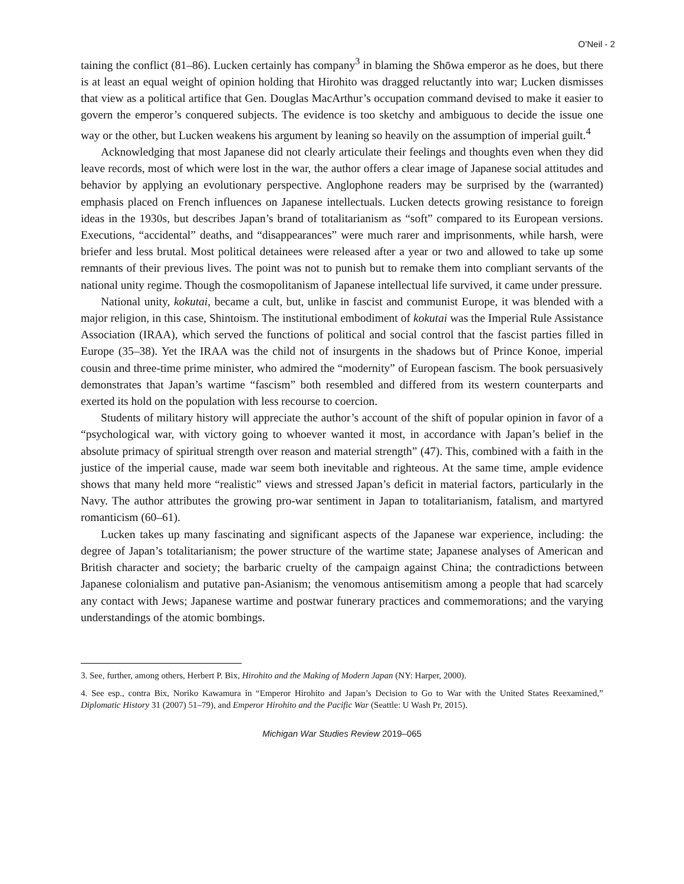O’Neil - 2
taining the conflict (81–86). Lucken certainly has company<sup>3</sup> in blaming the Shōwa emperor as he does, but there is at least an equal weight of opinion holding that Hirohito was dragged reluctantly into war; Lucken dismisses that view as a political artifice that Gen. Douglas MacArthur’s occupation command devised to make it easier to govern the emperor’s conquered subjects. The evidence is too sketchy and ambiguous to decide the issue one way or the other, but Lucken weakens his argument by leaning so heavily on the assumption of imperial guilt.<sup>4</sup>
Acknowledging that most Japanese did not clearly articulate their feelings and thoughts even when they did leave records, most of which were lost in the war, the author offers a clear image of Japanese social attitudes and behavior by applying an evolutionary perspective. Anglophone readers may be surprised by the (warranted) emphasis placed on French influences on Japanese intellectuals. Lucken detects growing resistance to foreign ideas in the 1930s, but describes Japan’s brand of totalitarianism as “soft” compared to its European versions. Executions, “accidental” deaths, and “disappearances” were much rarer and imprisonments, while harsh, were briefer and less brutal. Most political detainees were released after a year or two and allowed to take up some remnants of their previous lives. The point was not to punish but to remake them into compliant servants of the national unity regime. Though the cosmopolitanism of Japanese intellectual life survived, it came under pressure.
National unity, kokutai, became a cult, but, unlike in fascist and communist Europe, it was blended with a major religion, in this case, Shintoism. The institutional embodiment of kokutai was the Imperial Rule Assistance Association (IRAA), which served the functions of political and social control that the fascist parties filled in Europe (35–38). Yet the IRAA was the child not of insurgents in the shadows but of Prince Konoe, imperial cousin and three-time prime minister, who admired the “modernity” of European fascism. The book persuasively demonstrates that Japan’s wartime “fascism” both resembled and differed from its western counterparts and exerted its hold on the population with less recourse to coercion.
Students of military history will appreciate the author’s account of the shift of popular opinion in favor of a “psychological war, with victory going to whoever wanted it most, in accordance with Japan’s belief in the absolute primacy of spiritual strength over reason and material strength” (47). This, combined with a faith in the justice of the imperial cause, made war seem both inevitable and righteous. At the same time, ample evidence shows that many held more “realistic” views and stressed Japan’s deficit in material factors, particularly in the Navy. The author attributes the growing pro-war sentiment in Japan to totalitarianism, fatalism, and martyred romanticism (60–61).
Lucken takes up many fascinating and significant aspects of the Japanese war experience, including: the degree of Japan’s totalitarianism; the power structure of the wartime state; Japanese analyses of American and British character and society; the barbaric cruelty of the campaign against China; the contradictions between Japanese colonialism and putative pan-Asianism; the venomous antisemitism among a people that had scarcely any contact with Jews; Japanese wartime and postwar funerary practices and commemorations; and the varying understandings of the atomic bombings.
3. See, further, among others, Herbert P. Bix, Hirohito and the Making of Modern Japan (NY: Harper, 2000).
4. See esp., contra Bix, Noriko Kawamura in “Emperor Hirohito and Japan’s Decision to Go to War with the United States Reexamined,” Diplomatic History 31 (2007) 51–79), and Emperor Hirohito and the Pacific War (Seattle: U Wash Pr, 2015).
Michigan War Studies Review 2019–065